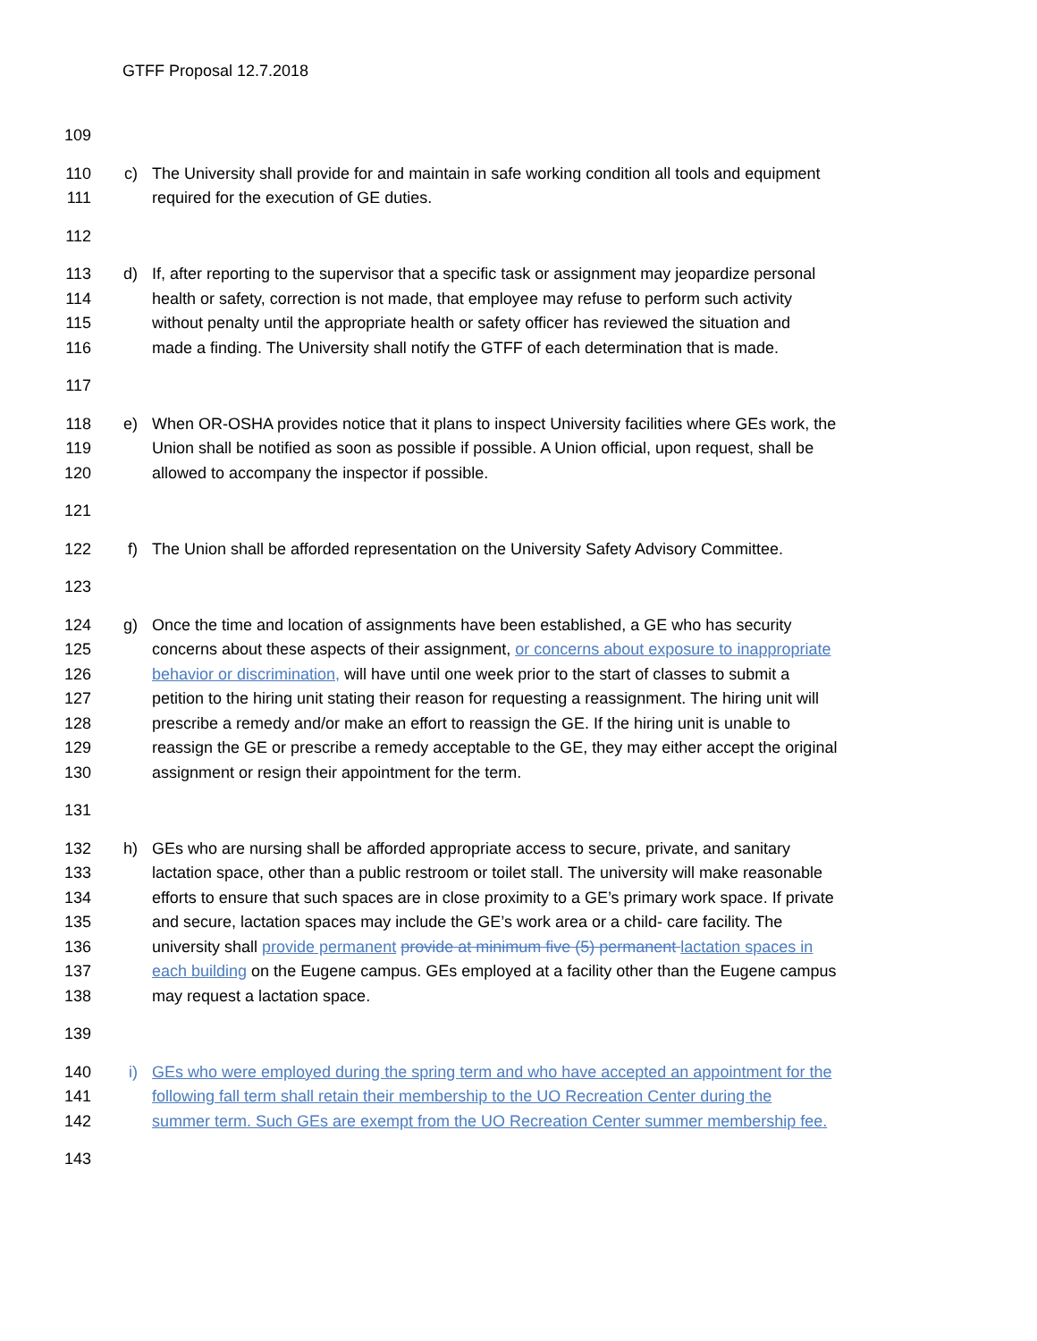GTFF Proposal 12.7.2018
109
110 c) The University shall provide for and maintain in safe working condition all tools and equipment
111 required for the execution of GE duties.
112
113 d) If, after reporting to the supervisor that a specific task or assignment may jeopardize personal
114 health or safety, correction is not made, that employee may refuse to perform such activity
115 without penalty until the appropriate health or safety officer has reviewed the situation and
116 made a finding. The University shall notify the GTFF of each determination that is made.
117
118 e) When OR-OSHA provides notice that it plans to inspect University facilities where GEs work, the
119 Union shall be notified as soon as possible if possible. A Union official, upon request, shall be
120 allowed to accompany the inspector if possible.
121
122 f) The Union shall be afforded representation on the University Safety Advisory Committee.
123
124 g) Once the time and location of assignments have been established, a GE who has security
125 concerns about these aspects of their assignment, or concerns about exposure to inappropriate
126 behavior or discrimination, will have until one week prior to the start of classes to submit a
127 petition to the hiring unit stating their reason for requesting a reassignment. The hiring unit will
128 prescribe a remedy and/or make an effort to reassign the GE. If the hiring unit is unable to
129 reassign the GE or prescribe a remedy acceptable to the GE, they may either accept the original
130 assignment or resign their appointment for the term.
131
132 h) GEs who are nursing shall be afforded appropriate access to secure, private, and sanitary
133 lactation space, other than a public restroom or toilet stall. The university will make reasonable
134 efforts to ensure that such spaces are in close proximity to a GE’s primary work space. If private
135 and secure, lactation spaces may include the GE’s work area or a child- care facility. The
136 university shall provide permanent provide at minimum five (5) permanent lactation spaces in
137 each building on the Eugene campus. GEs employed at a facility other than the Eugene campus
138 may request a lactation space.
139
140 i) GEs who were employed during the spring term and who have accepted an appointment for the
141 following fall term shall retain their membership to the UO Recreation Center during the
142 summer term. Such GEs are exempt from the UO Recreation Center summer membership fee.
143